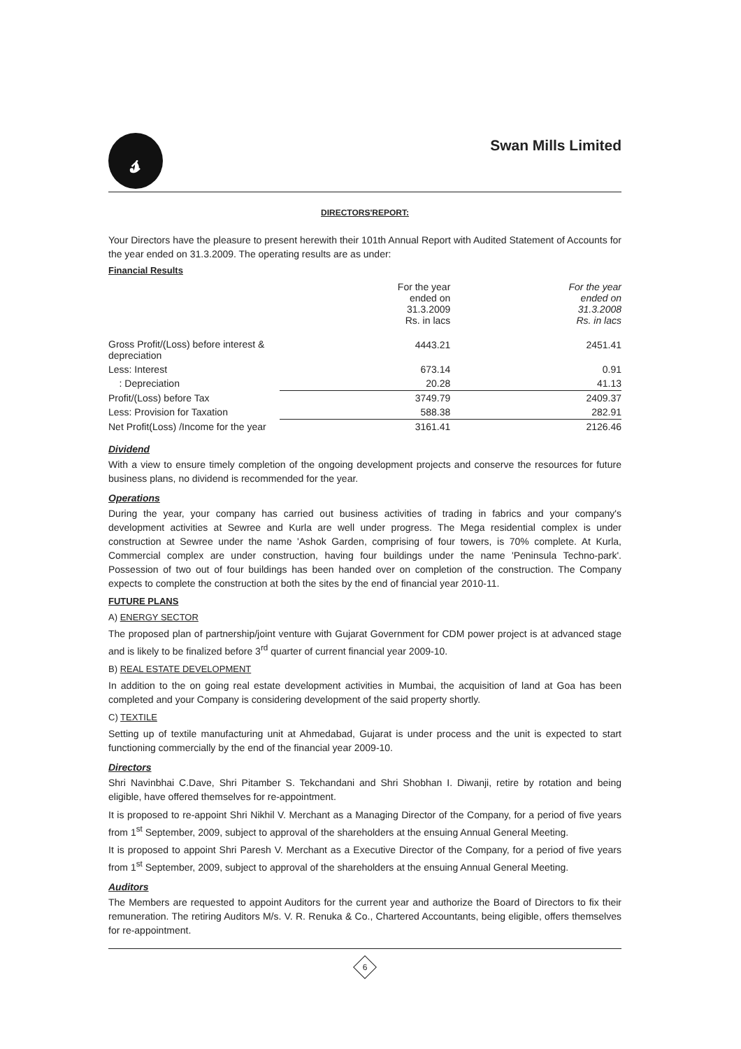𝓈
Swan Mills Limited
DIRECTORS'REPORT:
Your Directors have the pleasure to present herewith their 101th Annual Report with Audited Statement of Accounts for the year ended on 31.3.2009. The operating results are as under:
Financial Results
| | For the year ended on 31.3.2009 Rs. in lacs | For the year ended on 31.3.2008 Rs. in lacs |
| --- | --- | --- |
| Gross Profit/(Loss) before interest & depreciation | 4443.21 | 2451.41 |
| Less: Interest | 673.14 | 0.91 |
| : Depreciation | 20.28 | 41.13 |
| Profit/(Loss) before Tax | 3749.79 | 2409.37 |
| Less: Provision for Taxation | 588.38 | 282.91 |
| Net Profit(Loss) /Income for the year | 3161.41 | 2126.46 |
Dividend
With a view to ensure timely completion of the ongoing development projects and conserve the resources for future business plans, no dividend is recommended for the year.
Operations
During the year, your company has carried out business activities of trading in fabrics and your company's development activities at Sewree and Kurla are well under progress. The Mega residential complex is under construction at Sewree under the name 'Ashok Garden, comprising of four towers, is 70% complete. At Kurla, Commercial complex are under construction, having four buildings under the name 'Peninsula Techno-park'. Possession of two out of four buildings has been handed over on completion of the construction. The Company expects to complete the construction at both the sites by the end of financial year 2010-11.
FUTURE PLANS
A) ENERGY SECTOR
The proposed plan of partnership/joint venture with Gujarat Government for CDM power project is at advanced stage and is likely to be finalized before 3<sup>rd</sup> quarter of current financial year 2009-10.
B) REAL ESTATE DEVELOPMENT
In addition to the on going real estate development activities in Mumbai, the acquisition of land at Goa has been completed and your Company is considering development of the said property shortly.
C) TEXTILE
Setting up of textile manufacturing unit at Ahmedabad, Gujarat is under process and the unit is expected to start functioning commercially by the end of the financial year 2009-10.
Directors
Shri Navinbhai C.Dave, Shri Pitamber S. Tekchandani and Shri Shobhan I. Diwanji, retire by rotation and being eligible, have offered themselves for re-appointment.
It is proposed to re-appoint Shri Nikhil V. Merchant as a Managing Director of the Company, for a period of five years from 1<sup>st</sup> September, 2009, subject to approval of the shareholders at the ensuing Annual General Meeting.
It is proposed to appoint Shri Paresh V. Merchant as a Executive Director of the Company, for a period of five years from 1<sup>st</sup> September, 2009, subject to approval of the shareholders at the ensuing Annual General Meeting.
Auditors
The Members are requested to appoint Auditors for the current year and authorize the Board of Directors to fix their remuneration. The retiring Auditors M/s. V. R. Renuka & Co., Chartered Accountants, being eligible, offers themselves for re-appointment.
6